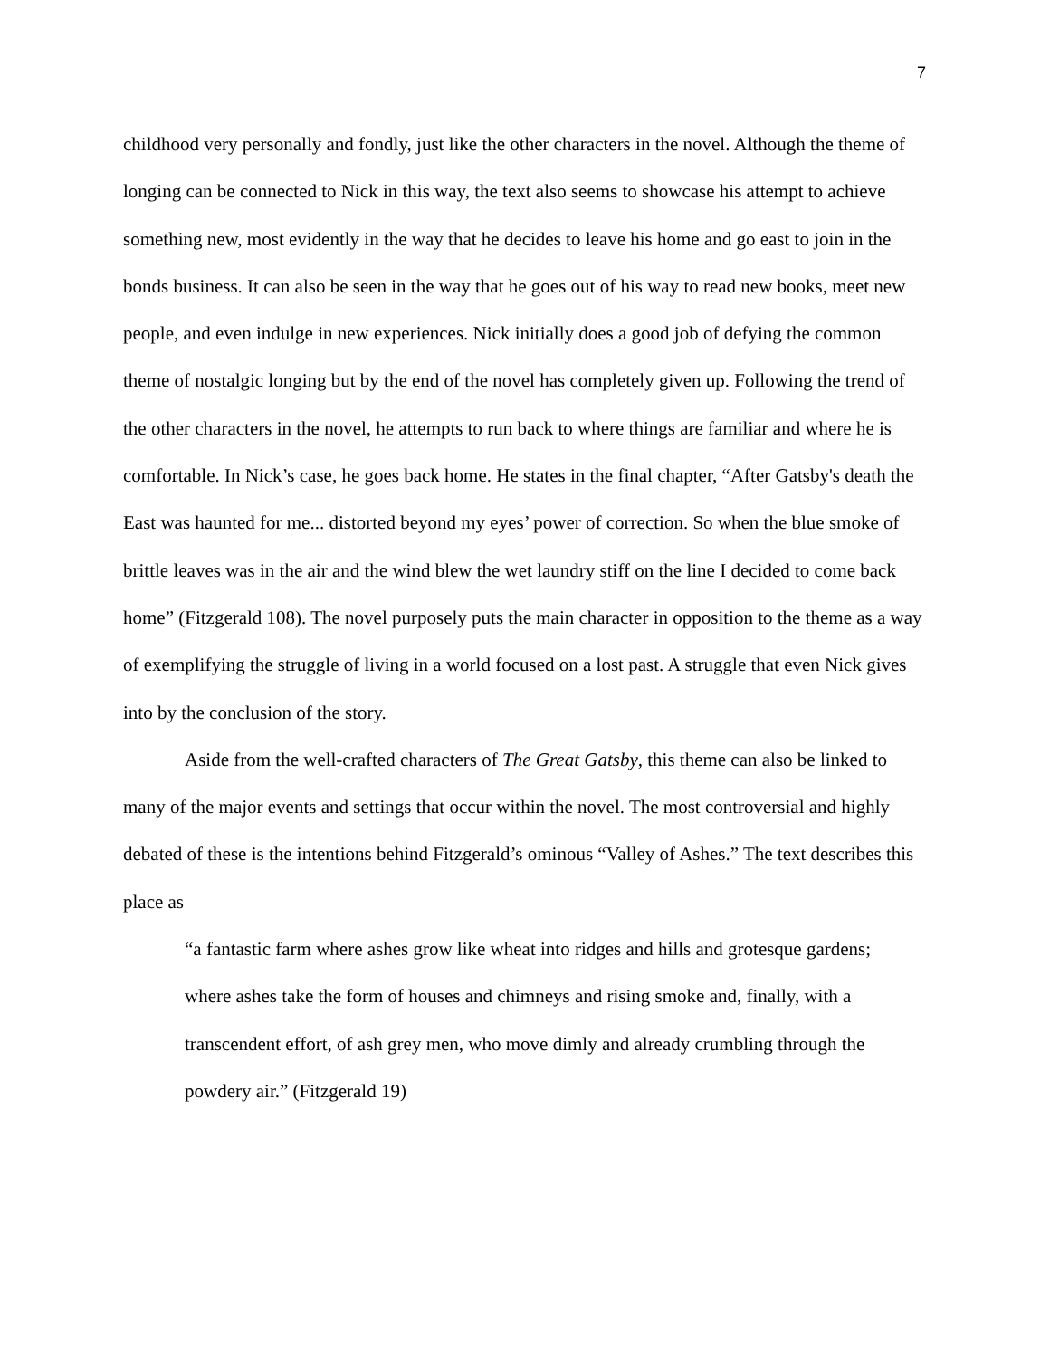7
childhood very personally and fondly, just like the other characters in the novel. Although the theme of longing can be connected to Nick in this way, the text also seems to showcase his attempt to achieve something new, most evidently in the way that he decides to leave his home and go east to join in the bonds business. It can also be seen in the way that he goes out of his way to read new books, meet new people, and even indulge in new experiences. Nick initially does a good job of defying the common theme of nostalgic longing but by the end of the novel has completely given up. Following the trend of the other characters in the novel, he attempts to run back to where things are familiar and where he is comfortable. In Nick’s case, he goes back home. He states in the final chapter, “After Gatsby's death the East was haunted for me... distorted beyond my eyes’ power of correction. So when the blue smoke of brittle leaves was in the air and the wind blew the wet laundry stiff on the line I decided to come back home” (Fitzgerald 108). The novel purposely puts the main character in opposition to the theme as a way of exemplifying the struggle of living in a world focused on a lost past. A struggle that even Nick gives into by the conclusion of the story.
Aside from the well-crafted characters of The Great Gatsby, this theme can also be linked to many of the major events and settings that occur within the novel. The most controversial and highly debated of these is the intentions behind Fitzgerald’s ominous “Valley of Ashes.” The text describes this place as
“a fantastic farm where ashes grow like wheat into ridges and hills and grotesque gardens; where ashes take the form of houses and chimneys and rising smoke and, finally, with a transcendent effort, of ash grey men, who move dimly and already crumbling through the powdery air.” (Fitzgerald 19)